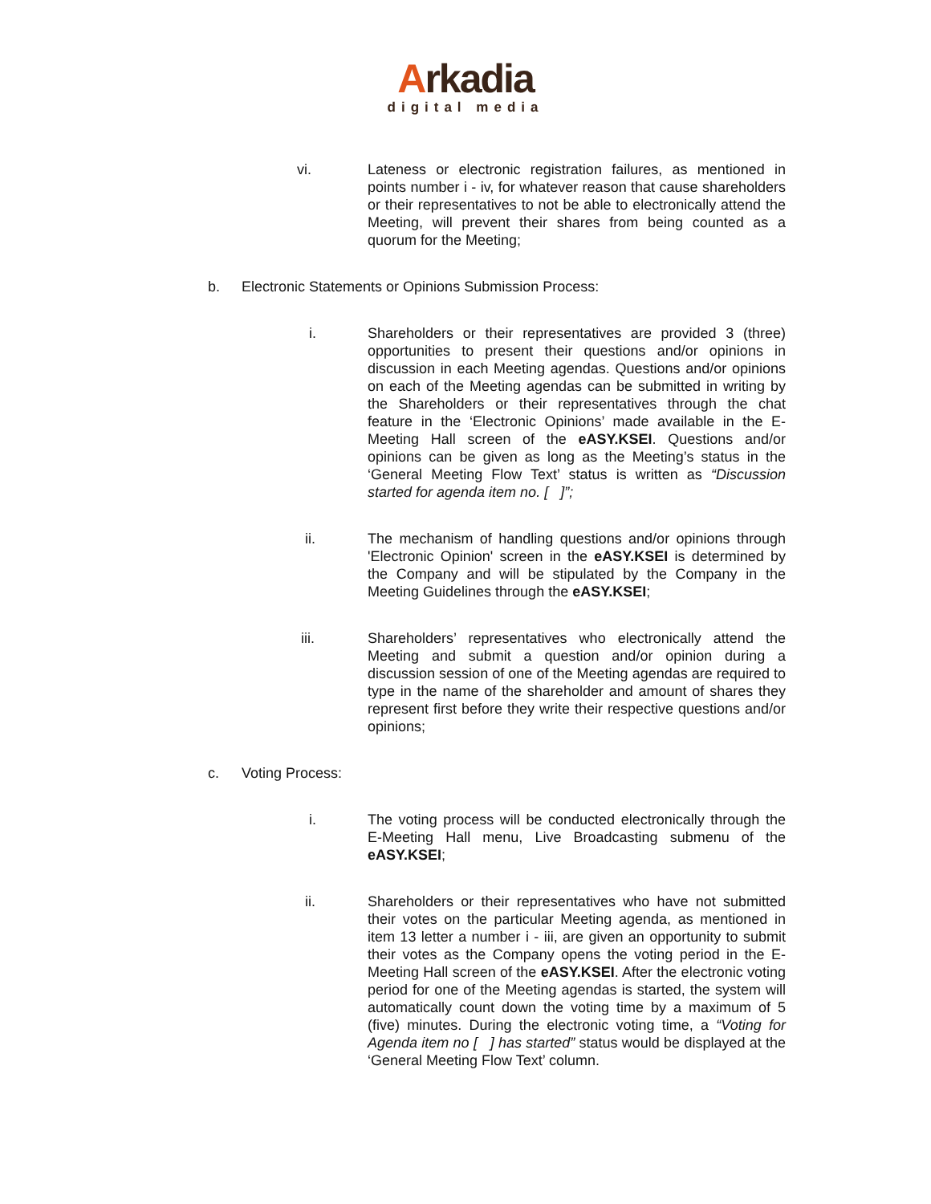Arkadia
digital media
vi. Lateness or electronic registration failures, as mentioned in points number i - iv, for whatever reason that cause shareholders or their representatives to not be able to electronically attend the Meeting, will prevent their shares from being counted as a quorum for the Meeting;
b. Electronic Statements or Opinions Submission Process:
i. Shareholders or their representatives are provided 3 (three) opportunities to present their questions and/or opinions in discussion in each Meeting agendas. Questions and/or opinions on each of the Meeting agendas can be submitted in writing by the Shareholders or their representatives through the chat feature in the ‘Electronic Opinions’ made available in the E-Meeting Hall screen of the eASY.KSEI. Questions and/or opinions can be given as long as the Meeting’s status in the ‘General Meeting Flow Text’ status is written as “Discussion started for agenda item no. [ ]”;
ii. The mechanism of handling questions and/or opinions through 'Electronic Opinion' screen in the eASY.KSEI is determined by the Company and will be stipulated by the Company in the Meeting Guidelines through the eASY.KSEI;
iii. Shareholders’ representatives who electronically attend the Meeting and submit a question and/or opinion during a discussion session of one of the Meeting agendas are required to type in the name of the shareholder and amount of shares they represent first before they write their respective questions and/or opinions;
c. Voting Process:
i. The voting process will be conducted electronically through the E-Meeting Hall menu, Live Broadcasting submenu of the eASY.KSEI;
ii. Shareholders or their representatives who have not submitted their votes on the particular Meeting agenda, as mentioned in item 13 letter a number i - iii, are given an opportunity to submit their votes as the Company opens the voting period in the E-Meeting Hall screen of the eASY.KSEI. After the electronic voting period for one of the Meeting agendas is started, the system will automatically count down the voting time by a maximum of 5 (five) minutes. During the electronic voting time, a “Voting for Agenda item no [ ] has started” status would be displayed at the ‘General Meeting Flow Text’ column.